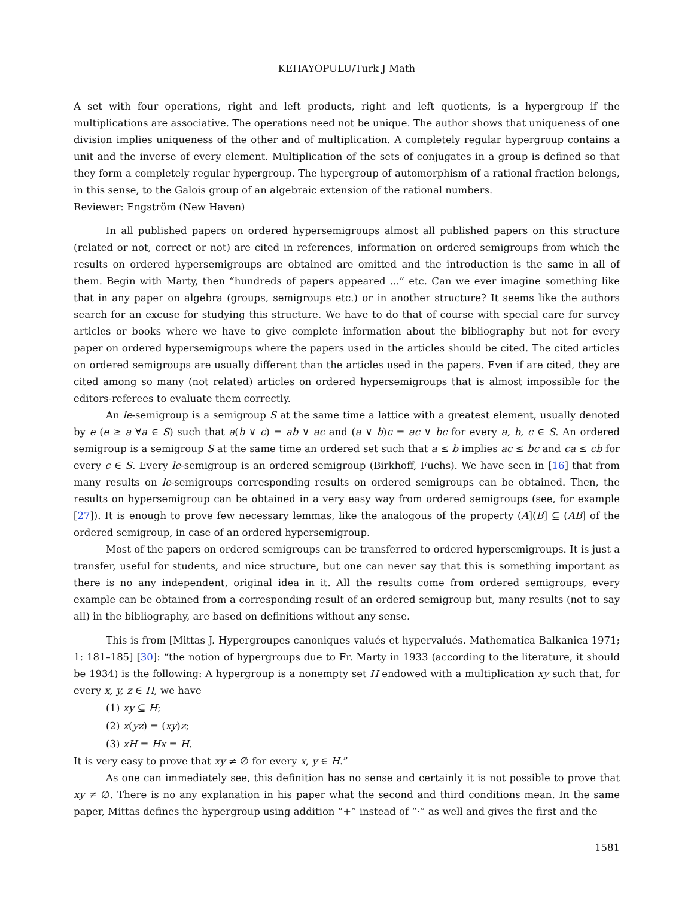KEHAYOPULU/Turk J Math
A set with four operations, right and left products, right and left quotients, is a hypergroup if the multiplications are associative. The operations need not be unique. The author shows that uniqueness of one division implies uniqueness of the other and of multiplication. A completely regular hypergroup contains a unit and the inverse of every element. Multiplication of the sets of conjugates in a group is defined so that they form a completely regular hypergroup. The hypergroup of automorphism of a rational fraction belongs, in this sense, to the Galois group of an algebraic extension of the rational numbers.
Reviewer: Engström (New Haven)
In all published papers on ordered hypersemigroups almost all published papers on this structure (related or not, correct or not) are cited in references, information on ordered semigroups from which the results on ordered hypersemigroups are obtained are omitted and the introduction is the same in all of them. Begin with Marty, then “hundreds of papers appeared ...” etc. Can we ever imagine something like that in any paper on algebra (groups, semigroups etc.) or in another structure? It seems like the authors search for an excuse for studying this structure. We have to do that of course with special care for survey articles or books where we have to give complete information about the bibliography but not for every paper on ordered hypersemigroups where the papers used in the articles should be cited. The cited articles on ordered semigroups are usually different than the articles used in the papers. Even if are cited, they are cited among so many (not related) articles on ordered hypersemigroups that is almost impossible for the editors-referees to evaluate them correctly.
An le-semigroup is a semigroup S at the same time a lattice with a greatest element, usually denoted by e (e ≥ a ∀a ∈ S) such that a(b ∨ c) = ab ∨ ac and (a ∨ b)c = ac ∨ bc for every a, b, c ∈ S. An ordered semigroup is a semigroup S at the same time an ordered set such that a ≤ b implies ac ≤ bc and ca ≤ cb for every c ∈ S. Every le-semigroup is an ordered semigroup (Birkhoff, Fuchs). We have seen in [16] that from many results on le-semigroups corresponding results on ordered semigroups can be obtained. Then, the results on hypersemigroup can be obtained in a very easy way from ordered semigroups (see, for example [27]). It is enough to prove few necessary lemmas, like the analogous of the property (A](B] ⊆ (AB] of the ordered semigroup, in case of an ordered hypersemigroup.
Most of the papers on ordered semigroups can be transferred to ordered hypersemigroups. It is just a transfer, useful for students, and nice structure, but one can never say that this is something important as there is no any independent, original idea in it. All the results come from ordered semigroups, every example can be obtained from a corresponding result of an ordered semigroup but, many results (not to say all) in the bibliography, are based on definitions without any sense.
This is from [Mittas J. Hypergroupes canoniques valués et hypervalués. Mathematica Balkanica 1971; 1: 181–185] [30]: “the notion of hypergroups due to Fr. Marty in 1933 (according to the literature, it should be 1934) is the following: A hypergroup is a nonempty set H endowed with a multiplication xy such that, for every x, y, z ∈ H, we have
(1) xy ⊆ H;
(2) x(yz) = (xy)z;
(3) xH = Hx = H.
It is very easy to prove that xy ≠ ∅ for every x, y ∈ H.”
As one can immediately see, this definition has no sense and certainly it is not possible to prove that xy ≠ ∅. There is no any explanation in his paper what the second and third conditions mean. In the same paper, Mittas defines the hypergroup using addition “+” instead of “·” as well and gives the first and the
1581